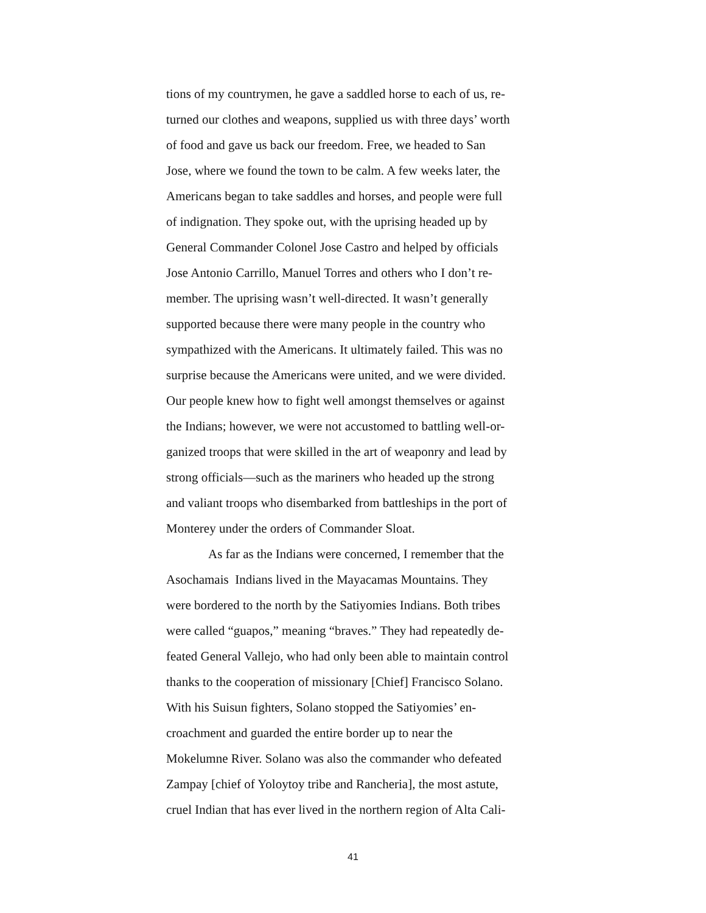tions of my countrymen, he gave a saddled horse to each of us, re-
turned our clothes and weapons, supplied us with three days’ worth
of food and gave us back our freedom. Free, we headed to San
Jose, where we found the town to be calm. A few weeks later, the
Americans began to take saddles and horses, and people were full
of indignation. They spoke out, with the uprising headed up by
General Commander Colonel Jose Castro and helped by officials
Jose Antonio Carrillo, Manuel Torres and others who I don’t re-
member. The uprising wasn’t well-directed. It wasn’t generally
supported because there were many people in the country who
sympathized with the Americans. It ultimately failed. This was no
surprise because the Americans were united, and we were divided.
Our people knew how to fight well amongst themselves or against
the Indians; however, we were not accustomed to battling well-or-
ganized troops that were skilled in the art of weaponry and lead by
strong officials—such as the mariners who headed up the strong
and valiant troops who disembarked from battleships in the port of
Monterey under the orders of Commander Sloat.
As far as the Indians were concerned, I remember that the
Asochamais Indians lived in the Mayacamas Mountains. They
were bordered to the north by the Satiyomies Indians. Both tribes
were called “guapos,” meaning “braves.” They had repeatedly de-
feated General Vallejo, who had only been able to maintain control
thanks to the cooperation of missionary [Chief] Francisco Solano.
With his Suisun fighters, Solano stopped the Satiyomies’ en-
croachment and guarded the entire border up to near the
Mokelumne River. Solano was also the commander who defeated
Zampay [chief of Yoloytoy tribe and Rancheria], the most astute,
cruel Indian that has ever lived in the northern region of Alta Cali-
41